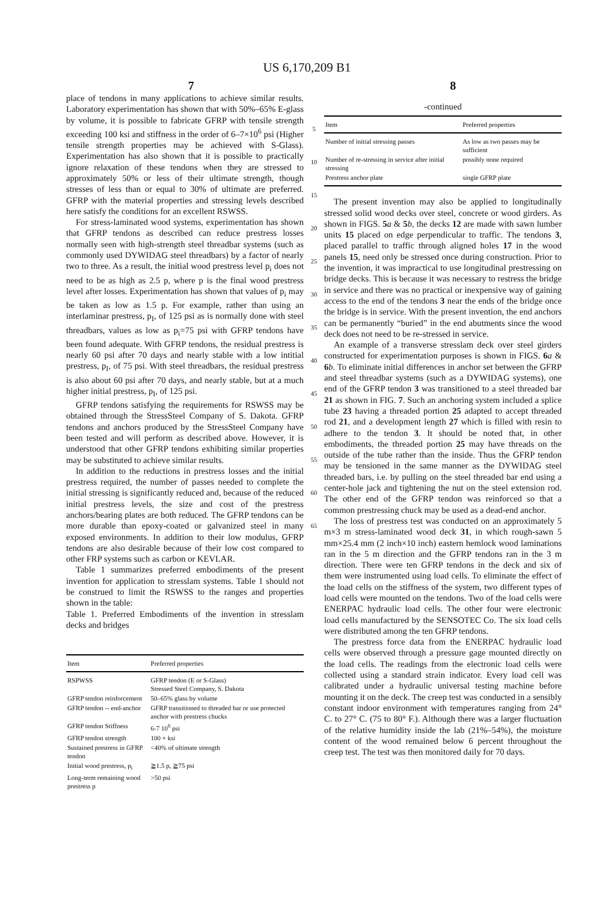US 6,170,209 B1
7 8
place of tendons in many applications to achieve similar results. Laboratory experimentation has shown that with 50%–65% E-glass by volume, it is possible to fabricate GFRP with tensile strength exceeding 100 ksi and stiffness in the order of 6–7×10<sup>6</sup> psi (Higher tensile strength properties may be achieved with S-Glass). Experimentation has also shown that it is possible to practically ignore relaxation of these tendons when they are stressed to approximately 50% or less of their ultimate strength, though stresses of less than or equal to 30% of ultimate are preferred. GFRP with the material properties and stressing levels described here satisfy the conditions for an excellent RSWSS.
For stress-laminated wood systems, experimentation has shown that GFRP tendons as described can reduce prestress losses normally seen with high-strength steel threadbar systems (such as commonly used DYWIDAG steel threadbars) by a factor of nearly two to three. As a result, the initial wood prestress level p<sub>i</sub> does not need to be as high as 2.5 p, where p is the final wood prestress level after losses. Experimentation has shown that values of p<sub>i</sub> may be taken as low as 1.5 p. For example, rather than using an interlaminar prestress, p<sub>I</sub>, of 125 psi as is normally done with steel threadbars, values as low as p<sub>i</sub>=75 psi with GFRP tendons have been found adequate. With GFRP tendons, the residual prestress is nearly 60 psi after 70 days and nearly stable with a low intitial prestress, p<sub>I</sub>, of 75 psi. With steel threadbars, the residual prestress is also about 60 psi after 70 days, and nearly stable, but at a much higher initial prestress, p<sub>I</sub>, of 125 psi.
GFRP tendons satisfying the requirements for RSWSS may be obtained through the StressSteel Company of S. Dakota. GFRP tendons and anchors produced by the StressSteel Company have been tested and will perform as described above. However, it is understood that other GFRP tendons exhibiting similar properties may be substituted to achieve similar results.
In addition to the reductions in prestress losses and the initial prestress required, the number of passes needed to complete the initial stressing is significantly reduced and, because of the reduced initial prestress levels, the size and cost of the prestress anchors/bearing plates are both reduced. The GFRP tendons can be more durable than epoxy-coated or galvanized steel in many exposed environments. In addition to their low modulus, GFRP tendons are also desirable because of their low cost compared to other FRP systems such as carbon or KEVLAR.
Table 1 summarizes preferred embodiments of the present invention for application to stresslam systems. Table 1 should not be construed to limit the RSWSS to the ranges and properties shown in the table:
Table 1. Preferred Embodiments of the invention in stresslam decks and bridges
| Item | Preferred properties |
| --- | --- |
| RSPWSS | GFRP tendon (E or S-Glass) Stressed Steel Company, S. Dakota |
| GFRP tendon reinforcement | 50–65% glass by volume |
| GFRP tendon -- end-anchor | GFRP transitioned to threaded bar or use protected anchor with prestress chucks |
| GFRP tendon Stiffness | 6-7 10<sup>6</sup> psi |
| GFRP tendon strength | 100 + ksi |
| Sustained prestress in GFRP tendon | <40% of ultimate strength |
| Initial wood prestress, p<sub>i</sub> | ≧1.5 p, ≧75 psi |
| Long-term remaining wood prestress p | >50 psi |
5
10
15
20
25
30
35
40
45
50
55
60
65
-continued
| Item | Preferred properties |
| --- | --- |
| Number of initial stressing passes | As low as two passes may be sufficient |
| Number of re-stressing in service after initial stressing | possibly none required |
| Prestress anchor plate | single GFRP plate |
The present invention may also be applied to longitudinally stressed solid wood decks over steel, concrete or wood girders. As shown in FIGS. 5 a & 5 b, the decks 12 are made with sawn lumber units 15 placed on edge perpendicular to traffic. The tendons 3, placed parallel to traffic through aligned holes 17 in the wood panels 15, need only be stressed once during construction. Prior to the invention, it was impractical to use longitudinal prestressing on bridge decks. This is because it was necessary to restress the bridge in service and there was no practical or inexpensive way of gaining access to the end of the tendons 3 near the ends of the bridge once the bridge is in service. With the present invention, the end anchors can be permanently “buried” in the end abutments since the wood deck does not need to be re-stressed in service.
An example of a transverse stresslam deck over steel girders constructed for experimentation purposes is shown in FIGS. 6 a & 6 b. To eliminate initial differences in anchor set between the GFRP and steel threadbar systems (such as a DYWIDAG systems), one end of the GFRP tendon 3 was transitioned to a steel threaded bar 21 as shown in FIG. 7. Such an anchoring system included a splice tube 23 having a threaded portion 25 adapted to accept threaded rod 21, and a development length 27 which is filled with resin to adhere to the tendon 3. It should be noted that, in other embodiments, the threaded portion 25 may have threads on the outside of the tube rather than the inside. Thus the GFRP tendon may be tensioned in the same manner as the DYWIDAG steel threaded bars, i.e. by pulling on the steel threaded bar end using a center-hole jack and tightening the nut on the steel extension rod. The other end of the GFRP tendon was reinforced so that a common prestressing chuck may be used as a dead-end anchor.
The loss of prestress test was conducted on an approximately 5 m×3 m stress-laminated wood deck 31, in which rough-sawn 5 mm×25.4 mm (2 inch×10 inch) eastern hemlock wood laminations ran in the 5 m direction and the GFRP tendons ran in the 3 m direction. There were ten GFRP tendons in the deck and six of them were instrumented using load cells. To eliminate the effect of the load cells on the stiffness of the system, two different types of load cells were mounted on the tendons. Two of the load cells were ENERPAC hydraulic load cells. The other four were electronic load cells manufactured by the SENSOTEC Co. The six load cells were distributed among the ten GFRP tendons.
The prestress force data from the ENERPAC hydraulic load cells were observed through a pressure gage mounted directly on the load cells. The readings from the electronic load cells were collected using a standard strain indicator. Every load cell was calibrated under a hydraulic universal testing machine before mounting it on the deck. The creep test was conducted in a sensibly constant indoor environment with temperatures ranging from 24° C. to 27° C. (75 to 80° F.). Although there was a larger fluctuation of the relative humidity inside the lab (21%–54%), the moisture content of the wood remained below 6 percent throughout the creep test. The test was then monitored daily for 70 days.